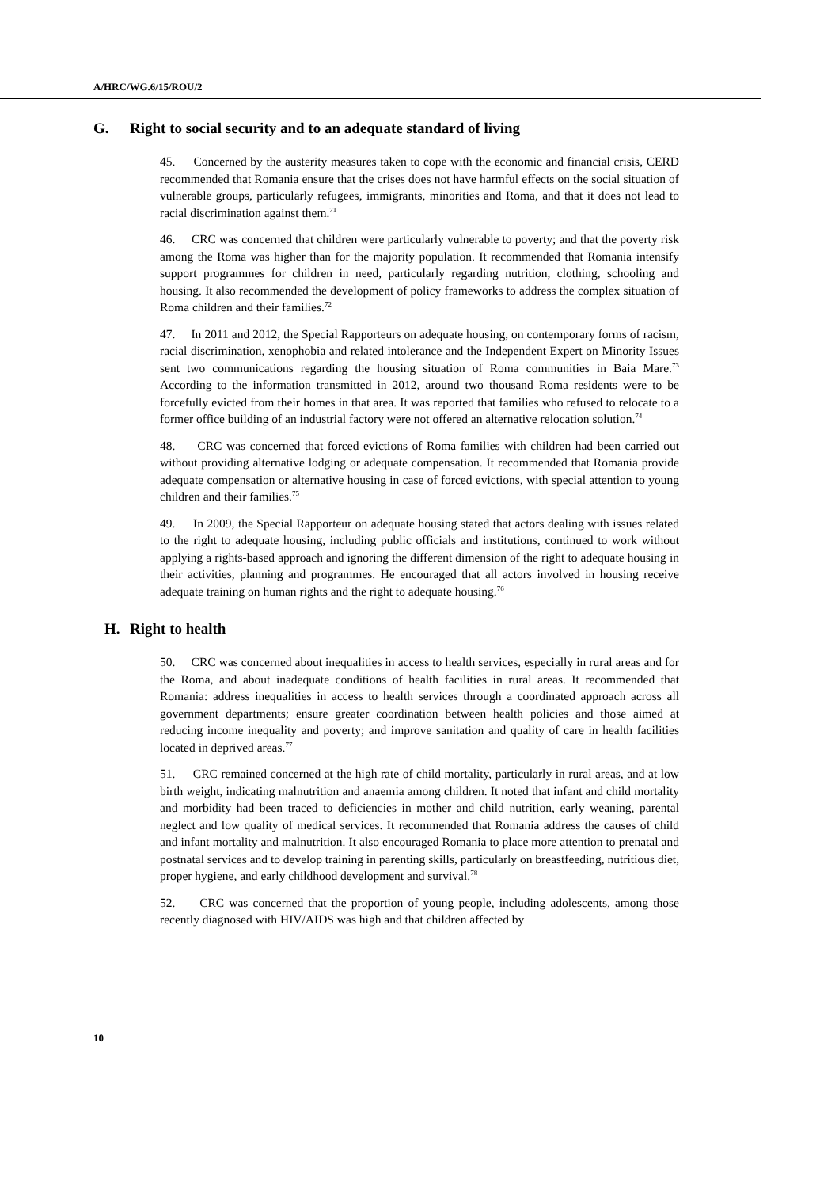A/HRC/WG.6/15/ROU/2
G. Right to social security and to an adequate standard of living
45. Concerned by the austerity measures taken to cope with the economic and financial crisis, CERD recommended that Romania ensure that the crises does not have harmful effects on the social situation of vulnerable groups, particularly refugees, immigrants, minorities and Roma, and that it does not lead to racial discrimination against them.<sup>71</sup>
46. CRC was concerned that children were particularly vulnerable to poverty; and that the poverty risk among the Roma was higher than for the majority population. It recommended that Romania intensify support programmes for children in need, particularly regarding nutrition, clothing, schooling and housing. It also recommended the development of policy frameworks to address the complex situation of Roma children and their families.<sup>72</sup>
47. In 2011 and 2012, the Special Rapporteurs on adequate housing, on contemporary forms of racism, racial discrimination, xenophobia and related intolerance and the Independent Expert on Minority Issues sent two communications regarding the housing situation of Roma communities in Baia Mare.<sup>73</sup> According to the information transmitted in 2012, around two thousand Roma residents were to be forcefully evicted from their homes in that area. It was reported that families who refused to relocate to a former office building of an industrial factory were not offered an alternative relocation solution.<sup>74</sup>
48. CRC was concerned that forced evictions of Roma families with children had been carried out without providing alternative lodging or adequate compensation. It recommended that Romania provide adequate compensation or alternative housing in case of forced evictions, with special attention to young children and their families.<sup>75</sup>
49. In 2009, the Special Rapporteur on adequate housing stated that actors dealing with issues related to the right to adequate housing, including public officials and institutions, continued to work without applying a rights-based approach and ignoring the different dimension of the right to adequate housing in their activities, planning and programmes. He encouraged that all actors involved in housing receive adequate training on human rights and the right to adequate housing.<sup>76</sup>
H. Right to health
50. CRC was concerned about inequalities in access to health services, especially in rural areas and for the Roma, and about inadequate conditions of health facilities in rural areas. It recommended that Romania: address inequalities in access to health services through a coordinated approach across all government departments; ensure greater coordination between health policies and those aimed at reducing income inequality and poverty; and improve sanitation and quality of care in health facilities located in deprived areas.<sup>77</sup>
51. CRC remained concerned at the high rate of child mortality, particularly in rural areas, and at low birth weight, indicating malnutrition and anaemia among children. It noted that infant and child mortality and morbidity had been traced to deficiencies in mother and child nutrition, early weaning, parental neglect and low quality of medical services. It recommended that Romania address the causes of child and infant mortality and malnutrition. It also encouraged Romania to place more attention to prenatal and postnatal services and to develop training in parenting skills, particularly on breastfeeding, nutritious diet, proper hygiene, and early childhood development and survival.<sup>78</sup>
52. CRC was concerned that the proportion of young people, including adolescents, among those recently diagnosed with HIV/AIDS was high and that children affected by
10